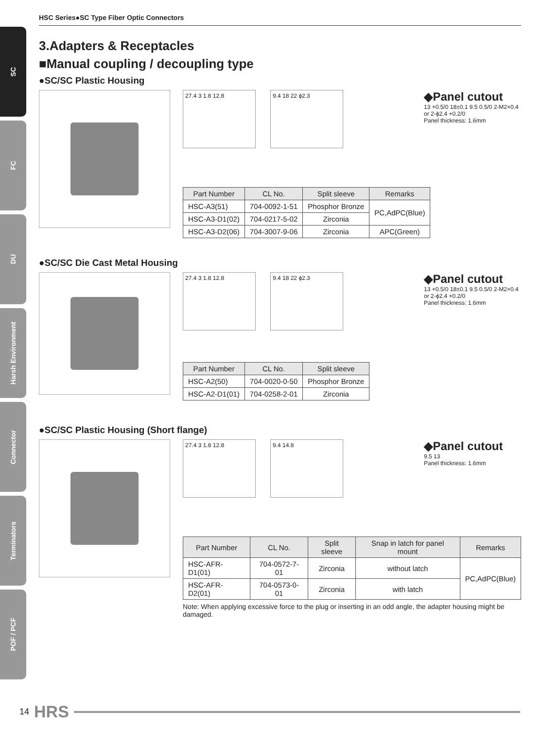SC
FC
DU
Harsh Environment
Connector
Terminators
POF / PCF
HSC Series●SC Type Fiber Optic Connectors
3.Adapters & Receptacles
■Manual coupling / decoupling type
●SC/SC Plastic Housing
27.4 3 1.8 12.8 9.4 18 22 ϕ2.3
◆Panel cutout
13 +0.5/0 18±0.1 9.5 0.5/0 2-M2×0.4 or 2-ϕ2.4 +0.2/0
Panel thickness: 1.6mm
| Part Number | CL No. | Split sleeve | Remarks |
| --- | --- | --- | --- |
| HSC-A3(51) | 704-0092-1-51 | Phosphor Bronze | PC,AdPC(Blue) |
| HSC-A3-D1(02) | 704-0217-5-02 | Zirconia | |
| HSC-A3-D2(06) | 704-3007-9-06 | Zirconia | APC(Green) |
●SC/SC Die Cast Metal Housing
27.4 3 1.8 12.8 9.4 18 22 ϕ2.3
◆Panel cutout
13 +0.5/0 18±0.1 9.5 0.5/0 2-M2×0.4 or 2-ϕ2.4 +0.2/0
Panel thickness: 1.6mm
| Part Number | CL No. | Split sleeve |
| --- | --- | --- |
| HSC-A2(50) | 704-0020-0-50 | Phosphor Bronze |
| HSC-A2-D1(01) | 704-0258-2-01 | Zirconia |
●SC/SC Plastic Housing (Short flange)
27.4 3 1.8 12.8 9.4 14.8
◆Panel cutout
9.5 13
Panel thickness: 1.6mm
| Part Number | CL No. | Split sleeve | Snap in latch for panel mount | Remarks |
| --- | --- | --- | --- | --- |
| HSC-AFR-D1(01) | 704-0572-7-01 | Zirconia | without latch | PC,AdPC(Blue) |
| HSC-AFR-D2(01) | 704-0573-0-01 | Zirconia | with latch | |
Note: When applying excessive force to the plug or inserting in an odd angle, the adapter housing might be damaged.
14 HRS